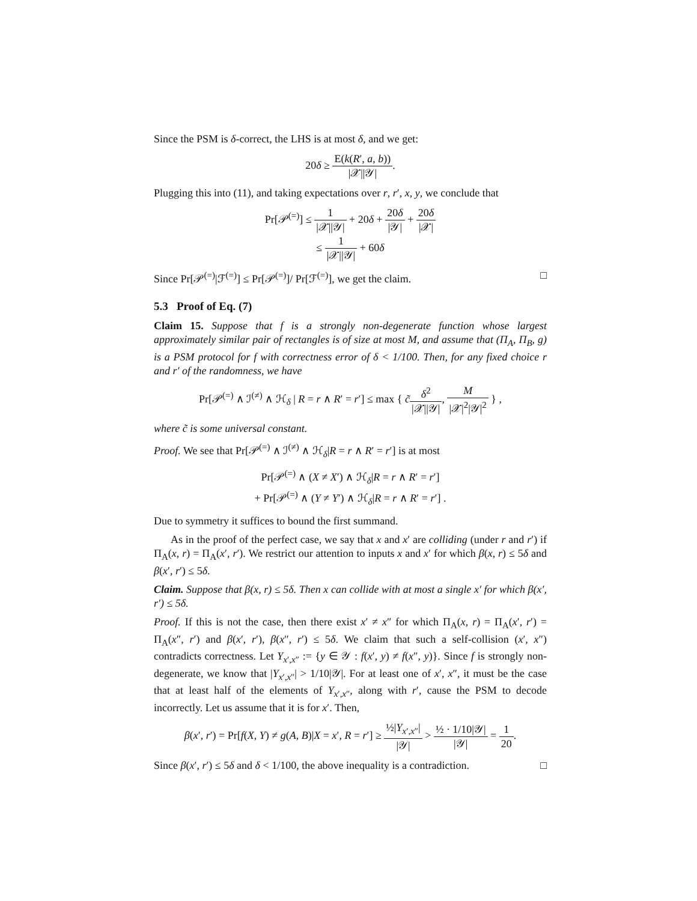Since the PSM is δ-correct, the LHS is at most δ, and we get:
20δ ≥ E(k(R′, a, b)) |𝒳||𝒴|.
Plugging this into (11), and taking expectations over r, r′, x, y, we conclude that
Pr[𝒫<sup>(=)</sup>] ≤ 1 |𝒳||𝒴| + 20δ + 20δ |𝒴| + 20δ |𝒳|
≤ 1 |𝒳||𝒴| + 60δ
Since Pr[𝒫<sup>(=)</sup>|ℱ<sup>(=)</sup>] ≤ Pr[𝒫<sup>(=)</sup>]/ Pr[ℱ<sup>(=)</sup>], we get the claim. □
5.3 Proof of Eq. (7)
Claim 15. Suppose that f is a strongly non-degenerate function whose largest approximately similar pair of rectangles is of size at most M, and assume that (Π<sub>A</sub>, Π<sub>B</sub>, g) is a PSM protocol for f with correctness error of δ < 1/100. Then, for any fixed choice r and r′ of the randomness, we have
Pr[𝒫<sup>(=)</sup> ∧ ℐ<sup>(≠)</sup> ∧ ℋ<sub>δ</sub> | R = r ∧ R′ = r′] ≤ max { c̃δ<sup>2</sup> |𝒳||𝒴|, M |𝒳|<sup>2</sup>|𝒴|<sup>2</sup> } ,
where c̃ is some universal constant.
Proof. We see that Pr[𝒫<sup>(=)</sup> ∧ ℐ<sup>(≠)</sup> ∧ ℋ<sub>δ</sub>|R = r ∧ R′ = r′] is at most
Pr[𝒫<sup>(=)</sup> ∧ (X ≠ X′) ∧ ℋ<sub>δ</sub>|R = r ∧ R′ = r′]
+ Pr[𝒫<sup>(=)</sup> ∧ (Y ≠ Y′) ∧ ℋ<sub>δ</sub>|R = r ∧ R′ = r′] .
Due to symmetry it suffices to bound the first summand.
As in the proof of the perfect case, we say that x and x′ are colliding (under r and r′) if Π<sub>A</sub>(x, r) = Π<sub>A</sub>(x′, r′). We restrict our attention to inputs x and x′ for which β(x, r) ≤ 5δ and β(x′, r′) ≤ 5δ.
Claim. Suppose that β(x, r) ≤ 5δ. Then x can collide with at most a single x′ for which β(x′, r′) ≤ 5δ.
Proof. If this is not the case, then there exist x′ ≠ x″ for which Π<sub>A</sub>(x, r) = Π<sub>A</sub>(x′, r′) = Π<sub>A</sub>(x″, r′) and β(x′, r′), β(x″, r′) ≤ 5δ. We claim that such a self-collision (x′, x″) contradicts correctness. Let Y<sub>x′,x″</sub> := {y ∈ 𝒴 : f(x′, y) ≠ f(x″, y)}. Since f is strongly non-degenerate, we know that |Y<sub>x′,x″</sub>| > 1/10|𝒴|. For at least one of x′, x″, it must be the case that at least half of the elements of Y<sub>x′,x″</sub>, along with r′, cause the PSM to decode incorrectly. Let us assume that it is for x′. Then,
β(x′, r′) = Pr[f(X, Y) ≠ g(A, B)|X = x′, R = r′] ≥ ½|Y<sub>x′,x″</sub>| |𝒴| > ½ · 1/10|𝒴| |𝒴| = 1 20.
Since β(x′, r′) ≤ 5δ and δ < 1/100, the above inequality is a contradiction. □